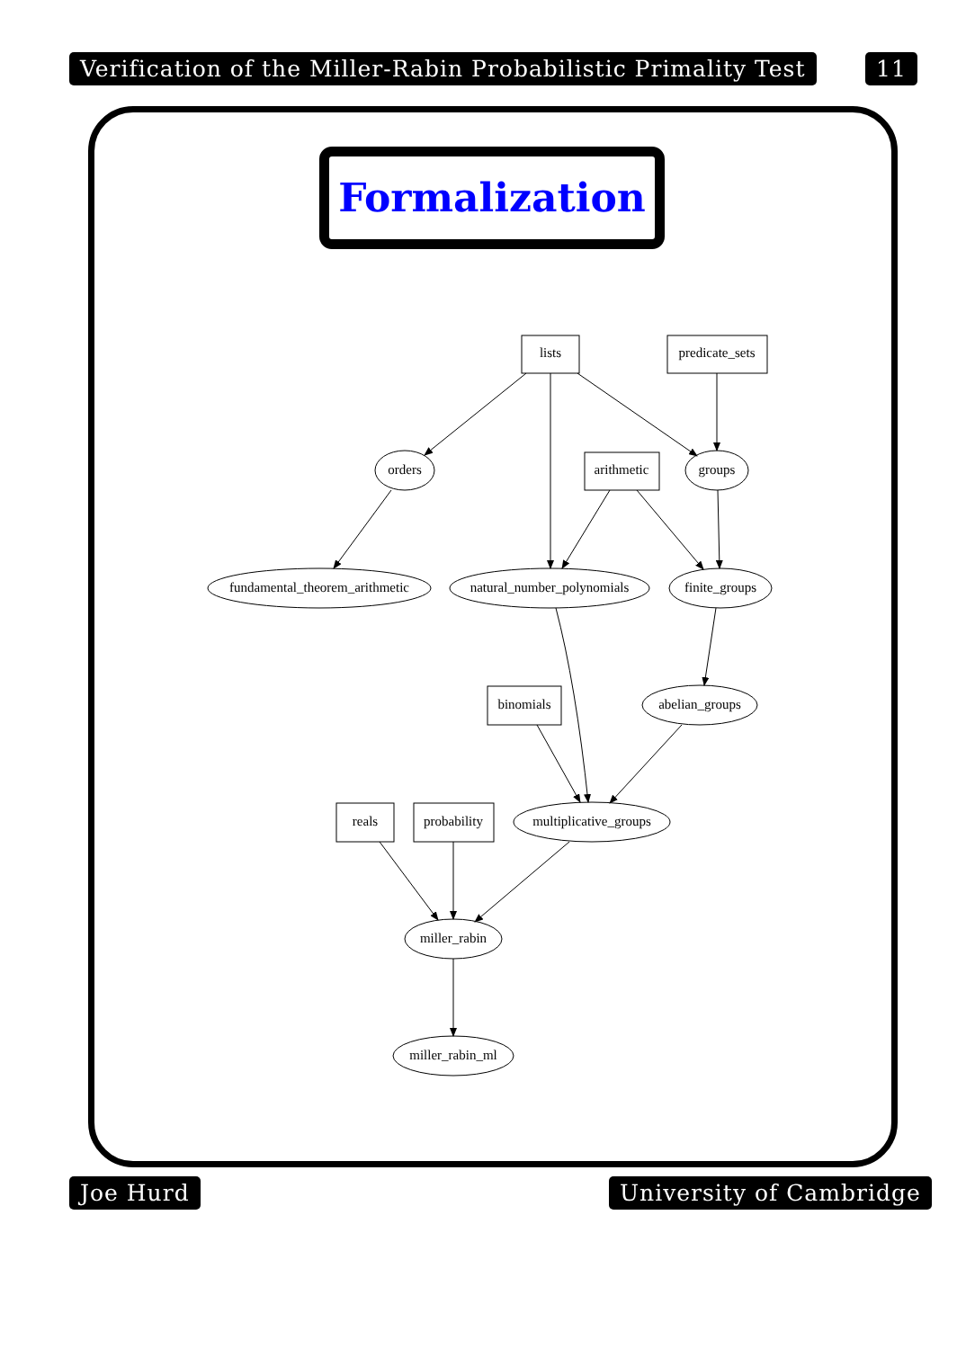Verification of the Miller-Rabin Probabilistic Primality Test
11
Formalization
lists
predicate_sets
orders
arithmetic
groups
fundamental_theorem_arithmetic
natural_number_polynomials
finite_groups
binomials
abelian_groups
reals
probability
multiplicative_groups
miller_rabin
miller_rabin_ml
Joe Hurd University of Cambridge